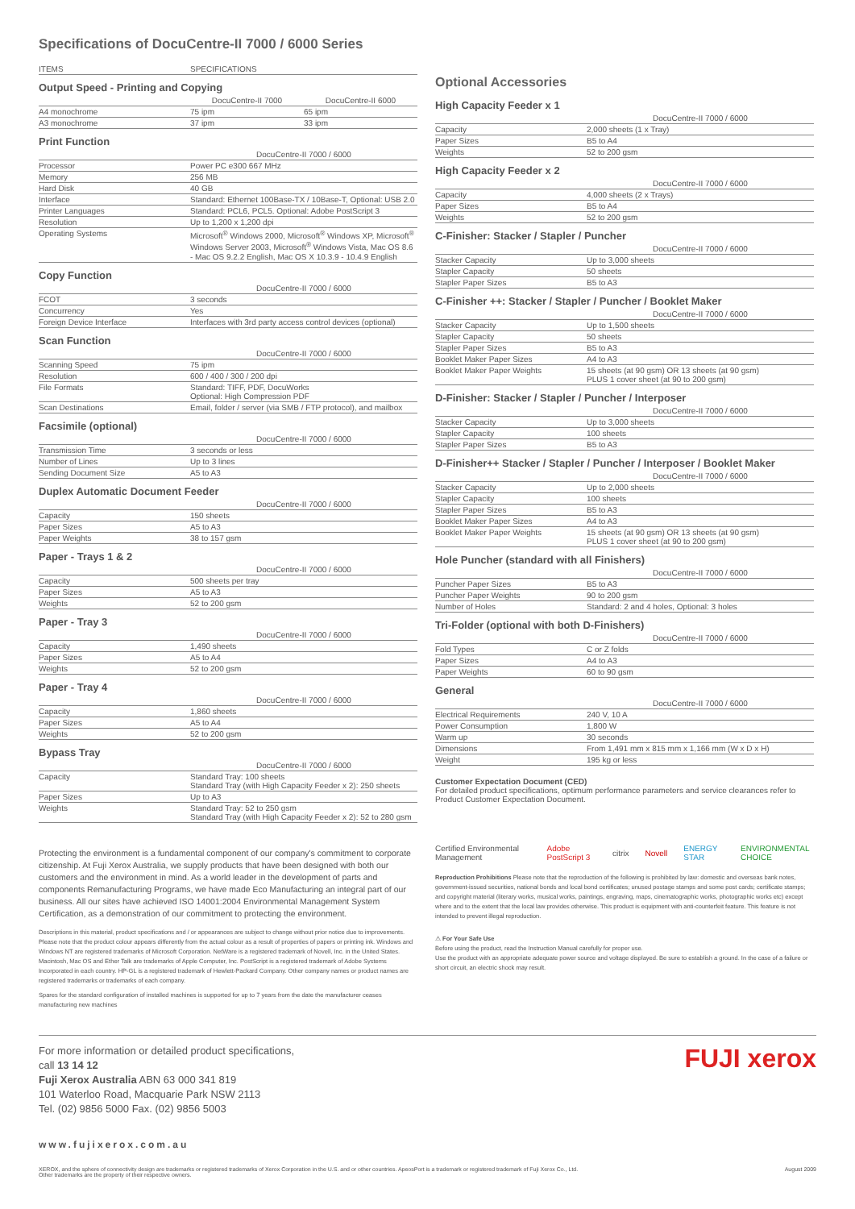Specifications of DocuCentre-II 7000 / 6000 Series
| ITEMS | SPECIFICATIONS |
Output Speed - Printing and Copying
| | DocuCentre-II 7000 | DocuCentre-II 6000 |
| A4 monochrome | 75 ipm | 65 ipm |
| A3 monochrome | 37 ipm | 33 ipm |
Print Function
| | DocuCentre-II 7000 / 6000 |
| Processor | Power PC e300 667 MHz |
| Memory | 256 MB |
| Hard Disk | 40 GB |
| Interface | Standard: Ethernet 100Base-TX / 10Base-T, Optional: USB 2.0 |
| Printer Languages | Standard: PCL6, PCL5. Optional: Adobe PostScript 3 |
| Resolution | Up to 1,200 x 1,200 dpi |
| Operating Systems | Microsoft<sup>®</sup> Windows 2000, Microsoft<sup>®</sup> Windows XP, Microsoft<sup>®</sup> Windows Server 2003, Microsoft<sup>®</sup> Windows Vista, Mac OS 8.6 - Mac OS 9.2.2 English, Mac OS X 10.3.9 - 10.4.9 English |
Copy Function
| | DocuCentre-II 7000 / 6000 |
| FCOT | 3 seconds |
| Concurrency | Yes |
| Foreign Device Interface | Interfaces with 3rd party access control devices (optional) |
Scan Function
| | DocuCentre-II 7000 / 6000 |
| Scanning Speed | 75 ipm |
| Resolution | 600 / 400 / 300 / 200 dpi |
| File Formats | Standard: TIFF, PDF, DocuWorks Optional: High Compression PDF |
| Scan Destinations | Email, folder / server (via SMB / FTP protocol), and mailbox |
Facsimile (optional)
| | DocuCentre-II 7000 / 6000 |
| Transmission Time | 3 seconds or less |
| Number of Lines | Up to 3 lines |
| Sending Document Size | A5 to A3 |
Duplex Automatic Document Feeder
| | DocuCentre-II 7000 / 6000 |
| Capacity | 150 sheets |
| Paper Sizes | A5 to A3 |
| Paper Weights | 38 to 157 gsm |
Paper - Trays 1 & 2
| | DocuCentre-II 7000 / 6000 |
| Capacity | 500 sheets per tray |
| Paper Sizes | A5 to A3 |
| Weights | 52 to 200 gsm |
Paper - Tray 3
| | DocuCentre-II 7000 / 6000 |
| Capacity | 1,490 sheets |
| Paper Sizes | A5 to A4 |
| Weights | 52 to 200 gsm |
Paper - Tray 4
| | DocuCentre-II 7000 / 6000 |
| Capacity | 1,860 sheets |
| Paper Sizes | A5 to A4 |
| Weights | 52 to 200 gsm |
Bypass Tray
| | DocuCentre-II 7000 / 6000 |
| Capacity | Standard Tray: 100 sheets Standard Tray (with High Capacity Feeder x 2): 250 sheets |
| Paper Sizes | Up to A3 |
| Weights | Standard Tray: 52 to 250 gsm Standard Tray (with High Capacity Feeder x 2): 52 to 280 gsm |
Protecting the environment is a fundamental component of our company's commitment to corporate citizenship. At Fuji Xerox Australia, we supply products that have been designed with both our customers and the environment in mind. As a world leader in the development of parts and components Remanufacturing Programs, we have made Eco Manufacturing an integral part of our business. All our sites have achieved ISO 14001:2004 Environmental Management System Certification, as a demonstration of our commitment to protecting the environment.
Descriptions in this material, product specifications and / or appearances are subject to change without prior notice due to improvements. Please note that the product colour appears differently from the actual colour as a result of properties of papers or printing ink. Windows and Windows NT are registered trademarks of Microsoft Corporation. NetWare is a registered trademark of Novell, Inc. in the United States. Macintosh, Mac OS and Ether Talk are trademarks of Apple Computer, Inc. PostScript is a registered trademark of Adobe Systems Incorporated in each country. HP-GL is a registered trademark of Hewlett-Packard Company. Other company names or product names are registered trademarks or trademarks of each company.
Spares for the standard configuration of installed machines is supported for up to 7 years from the date the manufacturer ceases manufacturing new machines
Optional Accessories
High Capacity Feeder x 1
| | DocuCentre-II 7000 / 6000 |
| Capacity | 2,000 sheets (1 x Tray) |
| Paper Sizes | B5 to A4 |
| Weights | 52 to 200 gsm |
High Capacity Feeder x 2
| | DocuCentre-II 7000 / 6000 |
| Capacity | 4,000 sheets (2 x Trays) |
| Paper Sizes | B5 to A4 |
| Weights | 52 to 200 gsm |
C-Finisher: Stacker / Stapler / Puncher
| | DocuCentre-II 7000 / 6000 |
| Stacker Capacity | Up to 3,000 sheets |
| Stapler Capacity | 50 sheets |
| Stapler Paper Sizes | B5 to A3 |
C-Finisher ++: Stacker / Stapler / Puncher / Booklet Maker
| | DocuCentre-II 7000 / 6000 |
| Stacker Capacity | Up to 1,500 sheets |
| Stapler Capacity | 50 sheets |
| Stapler Paper Sizes | B5 to A3 |
| Booklet Maker Paper Sizes | A4 to A3 |
| Booklet Maker Paper Weights | 15 sheets (at 90 gsm) OR 13 sheets (at 90 gsm) PLUS 1 cover sheet (at 90 to 200 gsm) |
D-Finisher: Stacker / Stapler / Puncher / Interposer
| | DocuCentre-II 7000 / 6000 |
| Stacker Capacity | Up to 3,000 sheets |
| Stapler Capacity | 100 sheets |
| Stapler Paper Sizes | B5 to A3 |
D-Finisher++ Stacker / Stapler / Puncher / Interposer / Booklet Maker
| | DocuCentre-II 7000 / 6000 |
| Stacker Capacity | Up to 2,000 sheets |
| Stapler Capacity | 100 sheets |
| Stapler Paper Sizes | B5 to A3 |
| Booklet Maker Paper Sizes | A4 to A3 |
| Booklet Maker Paper Weights | 15 sheets (at 90 gsm) OR 13 sheets (at 90 gsm) PLUS 1 cover sheet (at 90 to 200 gsm) |
Hole Puncher (standard with all Finishers)
| | DocuCentre-II 7000 / 6000 |
| Puncher Paper Sizes | B5 to A3 |
| Puncher Paper Weights | 90 to 200 gsm |
| Number of Holes | Standard: 2 and 4 holes, Optional: 3 holes |
Tri-Folder (optional with both D-Finishers)
| | DocuCentre-II 7000 / 6000 |
| Fold Types | C or Z folds |
| Paper Sizes | A4 to A3 |
| Paper Weights | 60 to 90 gsm |
General
| | DocuCentre-II 7000 / 6000 |
| Electrical Requirements | 240 V, 10 A |
| Power Consumption | 1,800 W |
| Warm up | 30 seconds |
| Dimensions | From 1,491 mm x 815 mm x 1,166 mm (W x D x H) |
| Weight | 195 kg or less |
Customer Expectation Document (CED)
For detailed product specifications, optimum performance parameters and service clearances refer to Product Customer Expectation Document.
Certified Environmental Management Adobe PostScript 3 citrix Novell ENERGY STAR ENVIRONMENTAL CHOICE
Reproduction Prohibitions Please note that the reproduction of the following is prohibited by law: domestic and overseas bank notes, government-issued securities, national bonds and local bond certificates; unused postage stamps and some post cards; certificate stamps; and copyright material (literary works, musical works, paintings, engraving, maps, cinematographic works, photographic works etc) except where and to the extent that the local law provides otherwise. This product is equipment with anti-counterfeit feature. This feature is not intended to prevent illegal reproduction.
⚠ For Your Safe Use
Before using the product, read the Instruction Manual carefully for proper use.
Use the product with an appropriate adequate power source and voltage displayed. Be sure to establish a ground. In the case of a failure or short circuit, an electric shock may result.
For more information or detailed product specifications,
call 13 14 12
Fuji Xerox Australia ABN 63 000 341 819
101 Waterloo Road, Macquarie Park NSW 2113
Tel. (02) 9856 5000 Fax. (02) 9856 5003
FUJI xerox
www.fujixerox.com.au
XEROX, and the sphere of connectivity design are trademarks or registered trademarks of Xerox Corporation in the U.S. and or other countries. ApeosPort is a trademark or registered trademark of Fuji Xerox Co., Ltd.
Other trademarks are the property of their respective owners. August 2009